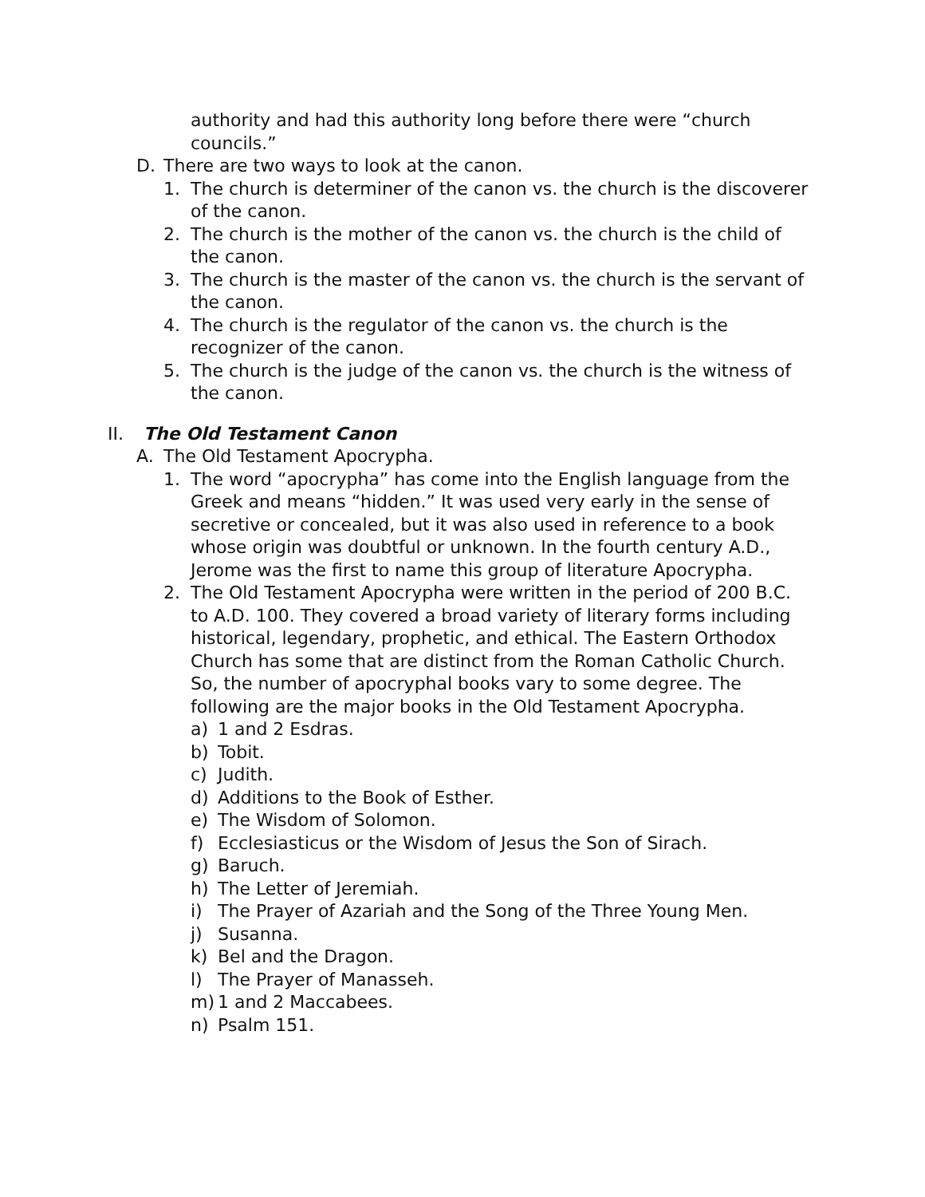authority and had this authority long before there were “church
councils.”
D. There are two ways to look at the canon.
1. The church is determiner of the canon vs. the church is the discoverer of the canon.
2. The church is the mother of the canon vs. the church is the child of the canon.
3. The church is the master of the canon vs. the church is the servant of the canon.
4. The church is the regulator of the canon vs. the church is the recognizer of the canon.
5. The church is the judge of the canon vs. the church is the witness of the canon.
II. The Old Testament Canon
A. The Old Testament Apocrypha.
1. The word “apocrypha” has come into the English language from the Greek and means “hidden.” It was used very early in the sense of secretive or concealed, but it was also used in reference to a book whose origin was doubtful or unknown. In the fourth century A.D., Jerome was the first to name this group of literature Apocrypha.
2. The Old Testament Apocrypha were written in the period of 200 B.C. to A.D. 100. They covered a broad variety of literary forms including historical, legendary, prophetic, and ethical. The Eastern Orthodox Church has some that are distinct from the Roman Catholic Church. So, the number of apocryphal books vary to some degree. The following are the major books in the Old Testament Apocrypha.
a) 1 and 2 Esdras.
b) Tobit.
c) Judith.
d) Additions to the Book of Esther.
e) The Wisdom of Solomon.
f) Ecclesiasticus or the Wisdom of Jesus the Son of Sirach.
g) Baruch.
h) The Letter of Jeremiah.
i) The Prayer of Azariah and the Song of the Three Young Men.
j) Susanna.
k) Bel and the Dragon.
l) The Prayer of Manasseh.
m) 1 and 2 Maccabees.
n) Psalm 151.